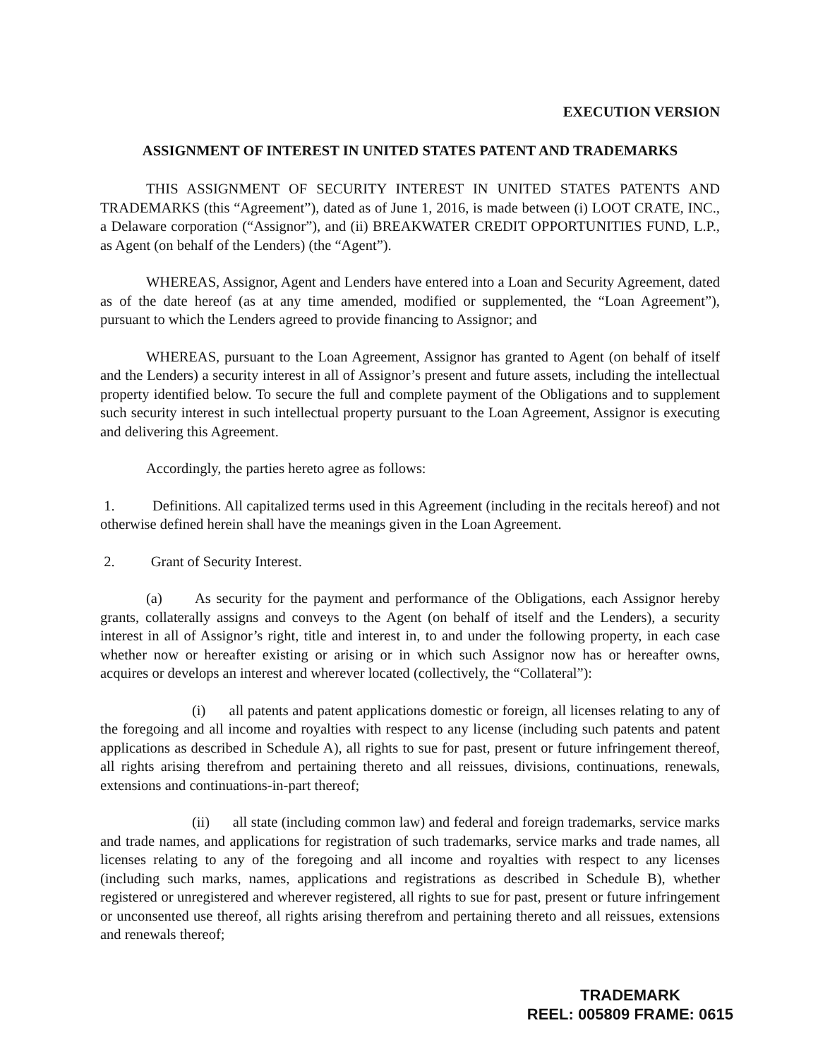EXECUTION VERSION
ASSIGNMENT OF INTEREST IN UNITED STATES PATENT AND TRADEMARKS
THIS ASSIGNMENT OF SECURITY INTEREST IN UNITED STATES PATENTS AND TRADEMARKS (this “Agreement”), dated as of June 1, 2016, is made between (i) LOOT CRATE, INC., a Delaware corporation (“Assignor”), and (ii) BREAKWATER CREDIT OPPORTUNITIES FUND, L.P., as Agent (on behalf of the Lenders) (the “Agent”).
WHEREAS, Assignor, Agent and Lenders have entered into a Loan and Security Agreement, dated as of the date hereof (as at any time amended, modified or supplemented, the “Loan Agreement”), pursuant to which the Lenders agreed to provide financing to Assignor; and
WHEREAS, pursuant to the Loan Agreement, Assignor has granted to Agent (on behalf of itself and the Lenders) a security interest in all of Assignor’s present and future assets, including the intellectual property identified below. To secure the full and complete payment of the Obligations and to supplement such security interest in such intellectual property pursuant to the Loan Agreement, Assignor is executing and delivering this Agreement.
Accordingly, the parties hereto agree as follows:
1. Definitions. All capitalized terms used in this Agreement (including in the recitals hereof) and not otherwise defined herein shall have the meanings given in the Loan Agreement.
2. Grant of Security Interest.
(a) As security for the payment and performance of the Obligations, each Assignor hereby grants, collaterally assigns and conveys to the Agent (on behalf of itself and the Lenders), a security interest in all of Assignor’s right, title and interest in, to and under the following property, in each case whether now or hereafter existing or arising or in which such Assignor now has or hereafter owns, acquires or develops an interest and wherever located (collectively, the “Collateral”):
(i) all patents and patent applications domestic or foreign, all licenses relating to any of the foregoing and all income and royalties with respect to any license (including such patents and patent applications as described in Schedule A), all rights to sue for past, present or future infringement thereof, all rights arising therefrom and pertaining thereto and all reissues, divisions, continuations, renewals, extensions and continuations-in-part thereof;
(ii) all state (including common law) and federal and foreign trademarks, service marks and trade names, and applications for registration of such trademarks, service marks and trade names, all licenses relating to any of the foregoing and all income and royalties with respect to any licenses (including such marks, names, applications and registrations as described in Schedule B), whether registered or unregistered and wherever registered, all rights to sue for past, present or future infringement or unconsented use thereof, all rights arising therefrom and pertaining thereto and all reissues, extensions and renewals thereof;
TRADEMARK
REEL: 005809 FRAME: 0615